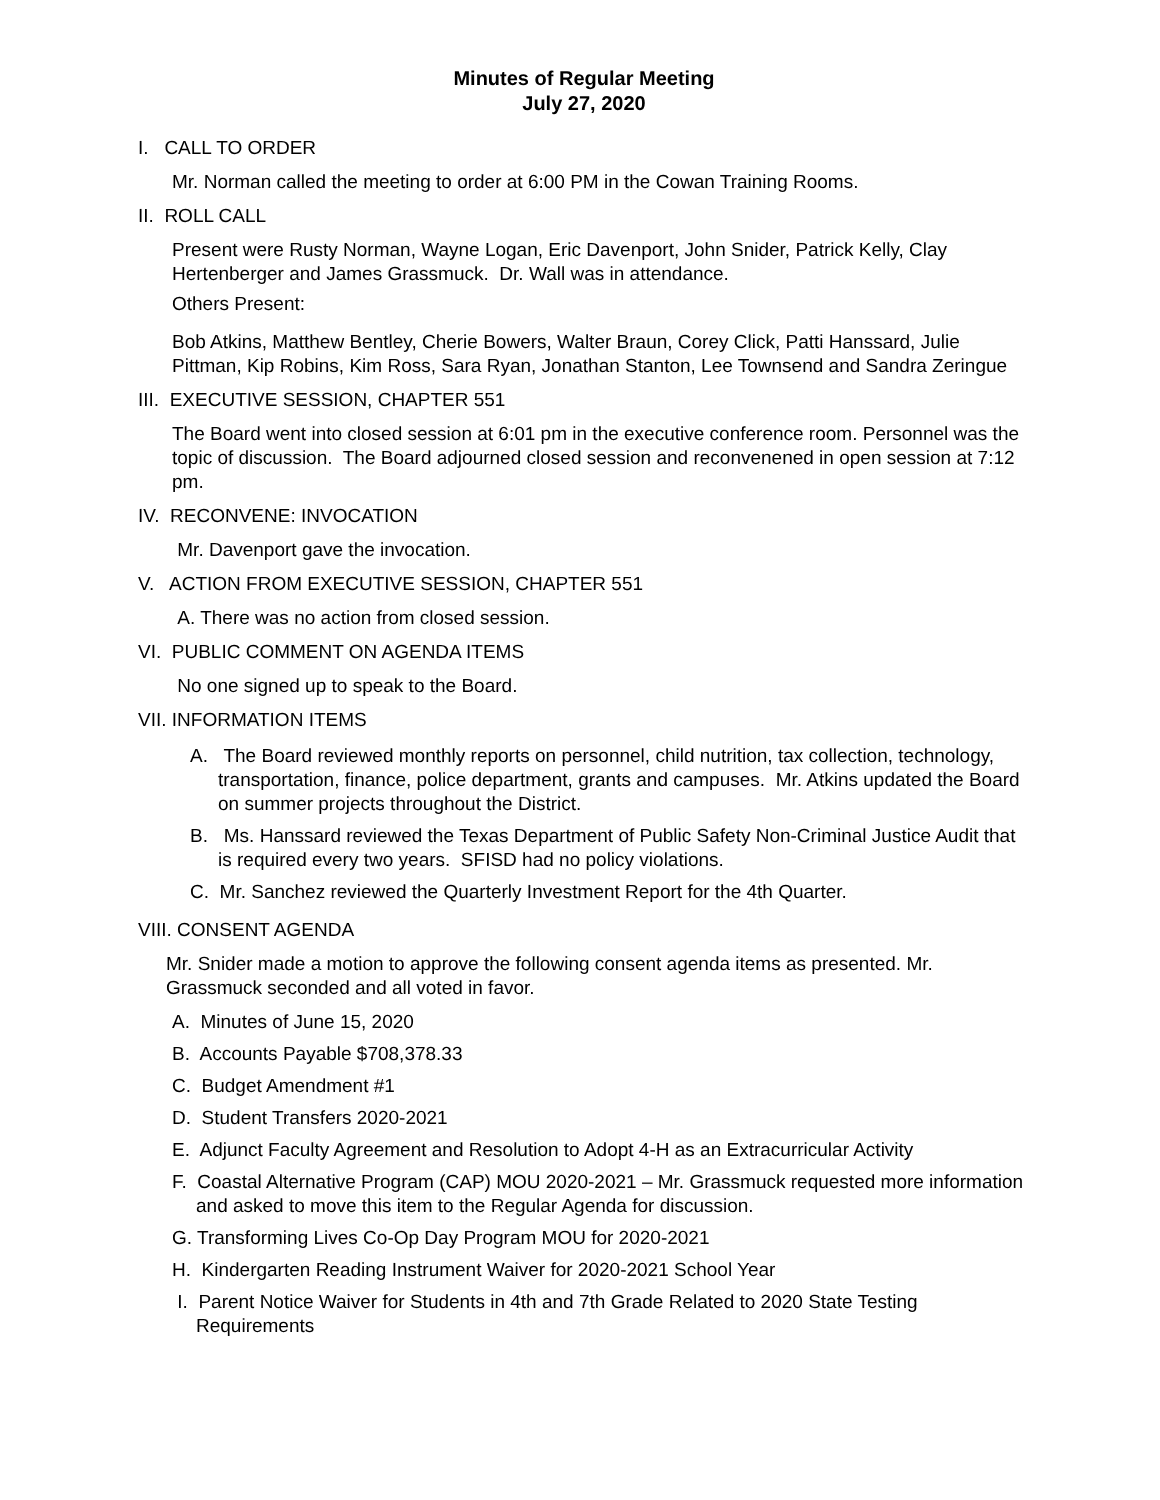Minutes of Regular Meeting
July 27, 2020
I. CALL TO ORDER
Mr. Norman called the meeting to order at 6:00 PM in the Cowan Training Rooms.
II. ROLL CALL
Present were Rusty Norman, Wayne Logan, Eric Davenport, John Snider, Patrick Kelly, Clay Hertenberger and James Grassmuck. Dr. Wall was in attendance.
Others Present:
Bob Atkins, Matthew Bentley, Cherie Bowers, Walter Braun, Corey Click, Patti Hanssard, Julie Pittman, Kip Robins, Kim Ross, Sara Ryan, Jonathan Stanton, Lee Townsend and Sandra Zeringue
III. EXECUTIVE SESSION, CHAPTER 551
The Board went into closed session at 6:01 pm in the executive conference room. Personnel was the topic of discussion. The Board adjourned closed session and reconvenened in open session at 7:12 pm.
IV. RECONVENE: INVOCATION
Mr. Davenport gave the invocation.
V. ACTION FROM EXECUTIVE SESSION, CHAPTER 551
A. There was no action from closed session.
VI. PUBLIC COMMENT ON AGENDA ITEMS
No one signed up to speak to the Board.
VII. INFORMATION ITEMS
A. The Board reviewed monthly reports on personnel, child nutrition, tax collection, technology, transportation, finance, police department, grants and campuses. Mr. Atkins updated the Board on summer projects throughout the District.
B. Ms. Hanssard reviewed the Texas Department of Public Safety Non-Criminal Justice Audit that is required every two years. SFISD had no policy violations.
C. Mr. Sanchez reviewed the Quarterly Investment Report for the 4th Quarter.
VIII. CONSENT AGENDA
Mr. Snider made a motion to approve the following consent agenda items as presented. Mr. Grassmuck seconded and all voted in favor.
A. Minutes of June 15, 2020
B. Accounts Payable $708,378.33
C. Budget Amendment #1
D. Student Transfers 2020-2021
E. Adjunct Faculty Agreement and Resolution to Adopt 4-H as an Extracurricular Activity
F. Coastal Alternative Program (CAP) MOU 2020-2021 – Mr. Grassmuck requested more information and asked to move this item to the Regular Agenda for discussion.
G. Transforming Lives Co-Op Day Program MOU for 2020-2021
H. Kindergarten Reading Instrument Waiver for 2020-2021 School Year
I. Parent Notice Waiver for Students in 4th and 7th Grade Related to 2020 State Testing Requirements